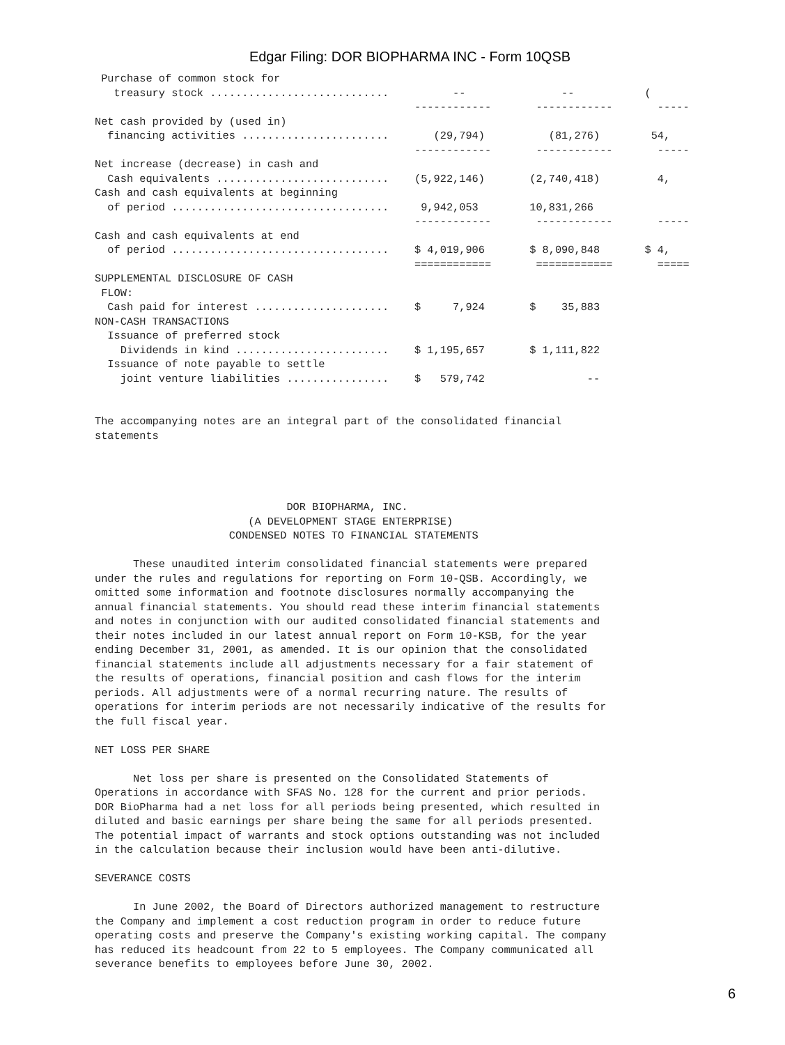Edgar Filing: DOR BIOPHARMA INC - Form 10QSB
 Purchase of common stock for
   treasury stock ............................          --               --           (
                                                  ------------       ------------       -----
Net cash provided by (used in)
  financing activities .......................       (29,794)          (81,276)        54,
                                                  ------------       ------------       -----
Net increase (decrease) in cash and
  Cash equivalents ...........................    (5,922,146)       (2,740,418)         4,
Cash and cash equivalents at beginning
  of period ..................................     9,942,053        10,831,266
                                                  ------------       ------------       -----
Cash and cash equivalents at end
  of period ..................................    $ 4,019,906       $ 8,090,848       $ 4,
                                                  ============       ============       =====
SUPPLEMENTAL DISCLOSURE OF CASH
 FLOW:
  Cash paid for interest .....................    $     7,924       $    35,883
NON-CASH TRANSACTIONS
  Issuance of preferred stock
    Dividends in kind ........................    $ 1,195,657       $ 1,111,822
  Issuance of note payable to settle
    joint venture liabilities ................    $   579,742                --


The accompanying notes are an integral part of the consolidated financial
statements




                              DOR BIOPHARMA, INC.
                        (A DEVELOPMENT STAGE ENTERPRISE)
                     CONDENSED NOTES TO FINANCIAL STATEMENTS

      These unaudited interim consolidated financial statements were prepared
under the rules and regulations for reporting on Form 10-QSB. Accordingly, we
omitted some information and footnote disclosures normally accompanying the
annual financial statements. You should read these interim financial statements
and notes in conjunction with our audited consolidated financial statements and
their notes included in our latest annual report on Form 10-KSB, for the year
ending December 31, 2001, as amended. It is our opinion that the consolidated
financial statements include all adjustments necessary for a fair statement of
the results of operations, financial position and cash flows for the interim
periods. All adjustments were of a normal recurring nature. The results of
operations for interim periods are not necessarily indicative of the results for
the full fiscal year.

NET LOSS PER SHARE

      Net loss per share is presented on the Consolidated Statements of
Operations in accordance with SFAS No. 128 for the current and prior periods.
DOR BioPharma had a net loss for all periods being presented, which resulted in
diluted and basic earnings per share being the same for all periods presented.
The potential impact of warrants and stock options outstanding was not included
in the calculation because their inclusion would have been anti-dilutive.

SEVERANCE COSTS

      In June 2002, the Board of Directors authorized management to restructure
the Company and implement a cost reduction program in order to reduce future
operating costs and preserve the Company's existing working capital. The company
has reduced its headcount from 22 to 5 employees. The Company communicated all
severance benefits to employees before June 30, 2002.
6